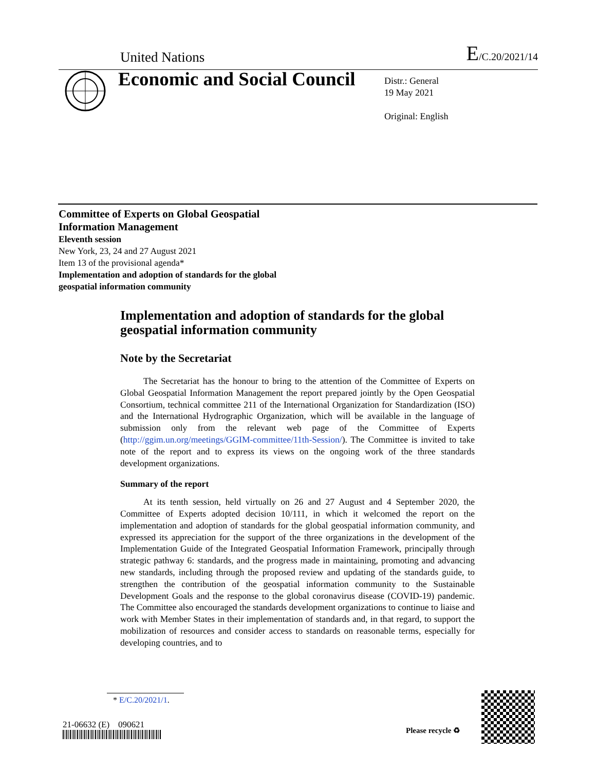United Nations E/C.20/2021/14
Economic and Social Council
Distr.: General
19 May 2021
Original: English
Committee of Experts on Global Geospatial
Information Management
Eleventh session
New York, 23, 24 and 27 August 2021
Item 13 of the provisional agenda*
Implementation and adoption of standards for the global
geospatial information community
Implementation and adoption of standards for the global geospatial information community
Note by the Secretariat
The Secretariat has the honour to bring to the attention of the Committee of Experts on Global Geospatial Information Management the report prepared jointly by the Open Geospatial Consortium, technical committee 211 of the International Organization for Standardization (ISO) and the International Hydrographic Organization, which will be available in the language of submission only from the relevant web page of the Committee of Experts (http://ggim.un.org/meetings/GGIM-committee/11th-Session/). The Committee is invited to take note of the report and to express its views on the ongoing work of the three standards development organizations.
Summary of the report
At its tenth session, held virtually on 26 and 27 August and 4 September 2020, the Committee of Experts adopted decision 10/111, in which it welcomed the report on the implementation and adoption of standards for the global geospatial information community, and expressed its appreciation for the support of the three organizations in the development of the Implementation Guide of the Integrated Geospatial Information Framework, principally through strategic pathway 6: standards, and the progress made in maintaining, promoting and advancing new standards, including through the proposed review and updating of the standards guide, to strengthen the contribution of the geospatial information community to the Sustainable Development Goals and the response to the global coronavirus disease (COVID-19) pandemic. The Committee also encouraged the standards development organizations to continue to liaise and work with Member States in their implementation of standards and, in that regard, to support the mobilization of resources and consider access to standards on reasonable terms, especially for developing countries, and to
* E/C.20/2021/1.
21-06632 (E) 090621
Please recycle ♻